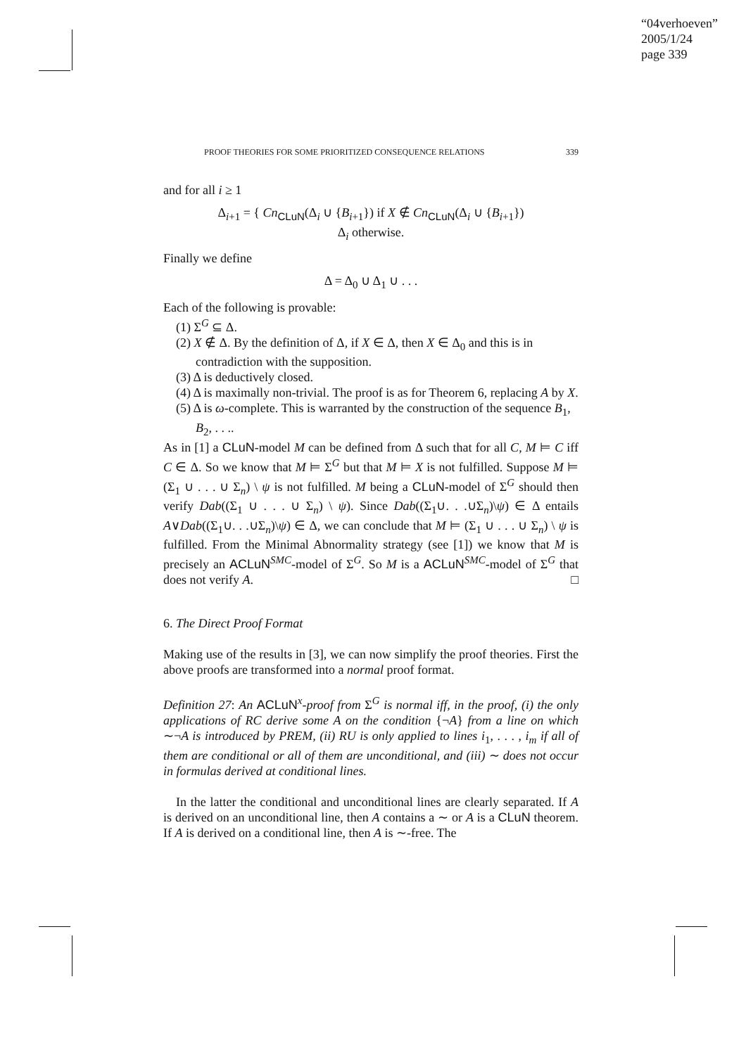“04verhoeven”
2005/1/24
page 339
PROOF THEORIES FOR SOME PRIORITIZED CONSEQUENCE RELATIONS 339
and for all i ≥ 1
Δ<sub>i+1</sub> = { Cn<sub>CLuN</sub>(Δ<sub>i</sub> ∪ {B<sub>i+1</sub>}) if X ∉ Cn<sub>CLuN</sub>(Δ<sub>i</sub> ∪ {B<sub>i+1</sub>})
Δ<sub>i</sub> otherwise.
Finally we define
Δ = Δ<sub>0</sub> ∪ Δ<sub>1</sub> ∪ . . .
Each of the following is provable:
(1) Σ<sup>G</sup> ⊆ Δ.
(2) X ∉ Δ. By the definition of Δ, if X ∈ Δ, then X ∈ Δ<sub>0</sub> and this is in contradiction with the supposition.
(3) Δ is deductively closed.
(4) Δ is maximally non-trivial. The proof is as for Theorem 6, replacing A by X.
(5) Δ is ω-complete. This is warranted by the construction of the sequence B<sub>1</sub>, B<sub>2</sub>, . . ..
As in [1] a CLuN-model M can be defined from Δ such that for all C, M ⊨ C iff C ∈ Δ. So we know that M ⊨ Σ<sup>G</sup> but that M ⊨ X is not fulfilled. Suppose M ⊨ (Σ<sub>1</sub> ∪ . . . ∪ Σ<sub>n</sub>) \ ψ is not fulfilled. M being a CLuN-model of Σ<sup>G</sup> should then verify Dab((Σ<sub>1</sub> ∪ . . . ∪ Σ<sub>n</sub>) \ ψ). Since Dab((Σ<sub>1</sub>∪. . .∪Σ<sub>n</sub>)\ψ) ∈ Δ entails A∨Dab((Σ<sub>1</sub>∪. . .∪Σ<sub>n</sub>)\ψ) ∈ Δ, we can conclude that M ⊨ (Σ<sub>1</sub> ∪ . . . ∪ Σ<sub>n</sub>) \ ψ is fulfilled. From the Minimal Abnormality strategy (see [1]) we know that M is precisely an ACLuN<sup>SMC</sup>-model of Σ<sup>G</sup>. So M is a ACLuN<sup>SMC</sup>-model of Σ<sup>G</sup> that does not verify A. □
6. The Direct Proof Format
Making use of the results in [3], we can now simplify the proof theories. First the above proofs are transformed into a normal proof format.
Definition 27: An ACLuN<sup>x</sup>-proof from Σ<sup>G</sup> is normal iff, in the proof, (i) the only applications of RC derive some A on the condition {¬A} from a line on which ∼¬A is introduced by PREM, (ii) RU is only applied to lines i<sub>1</sub>, . . . , i<sub>m</sub> if all of them are conditional or all of them are unconditional, and (iii) ∼ does not occur in formulas derived at conditional lines.
In the latter the conditional and unconditional lines are clearly separated. If A is derived on an unconditional line, then A contains a ∼ or A is a CLuN theorem. If A is derived on a conditional line, then A is ∼-free. The